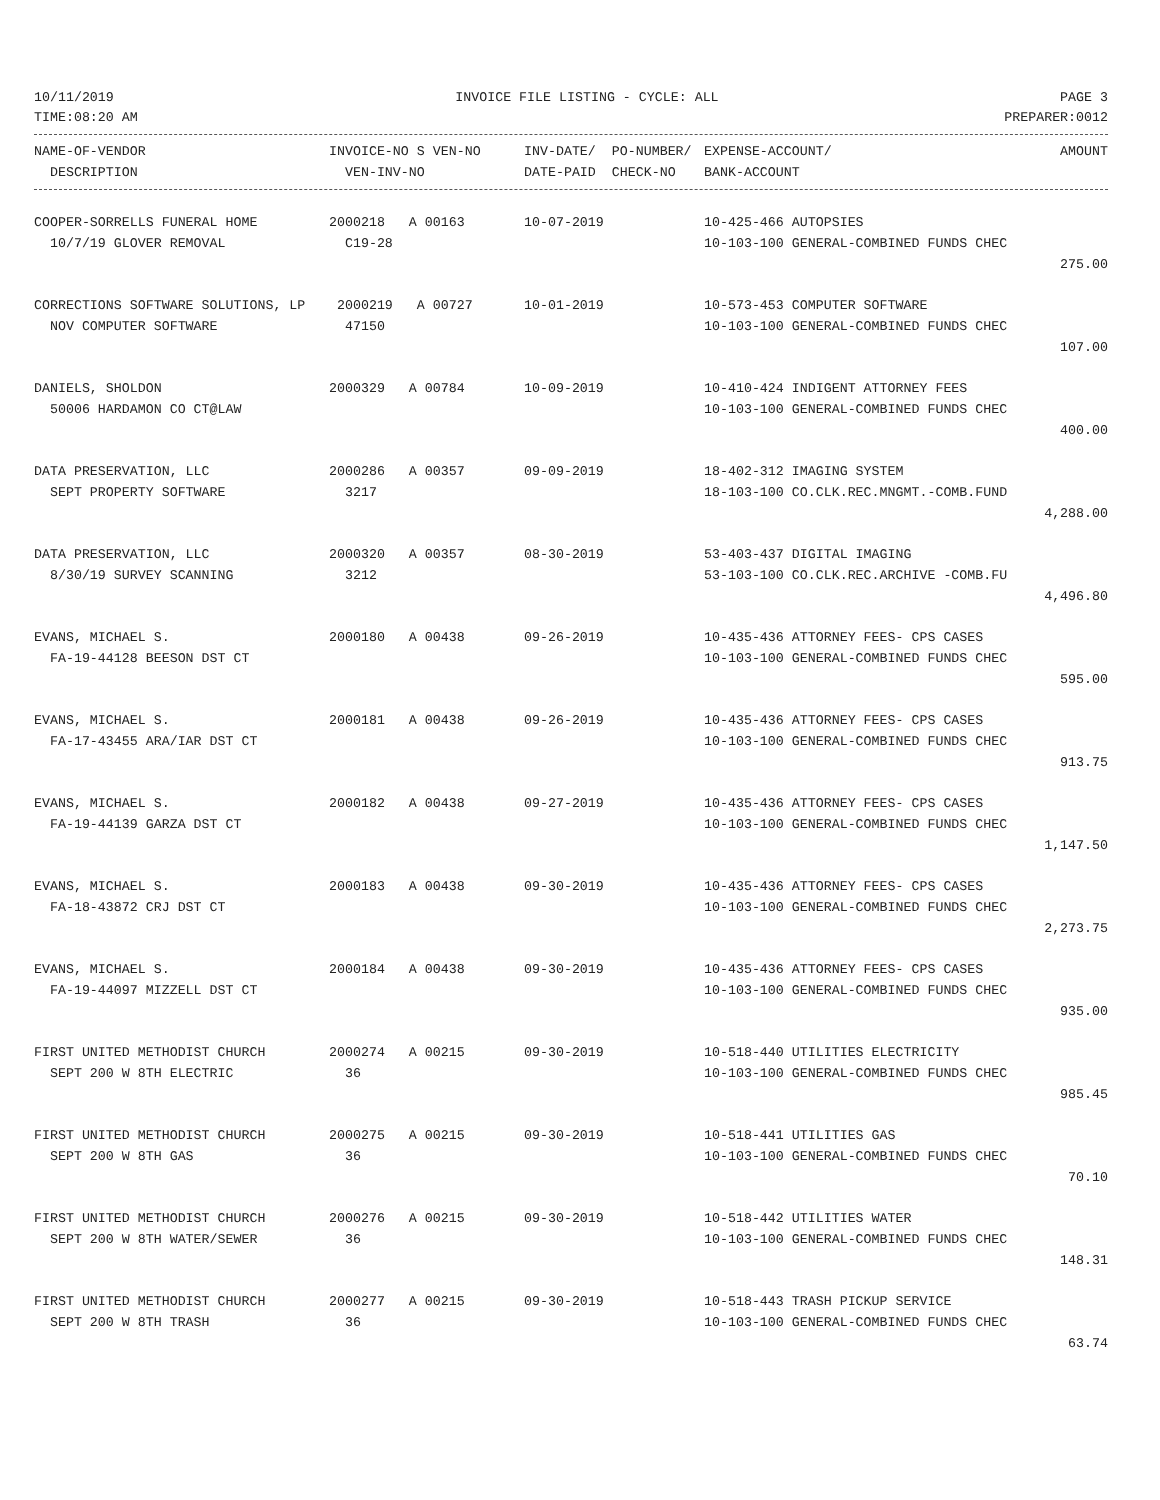10/11/2019 INVOICE FILE LISTING - CYCLE: ALL PAGE 3
TIME:08:20 AM PREPARER:0012
| NAME-OF-VENDOR | INVOICE-NO S VEN-NO | INV-DATE/ PO-NUMBER/ | EXPENSE-ACCOUNT/ | AMOUNT |
| --- | --- | --- | --- | --- |
| DESCRIPTION | VEN-INV-NO | DATE-PAID CHECK-NO | BANK-ACCOUNT | |
| COOPER-SORRELLS FUNERAL HOME | 2000218 A 00163 | 10-07-2019 | 10-425-466 AUTOPSIES | |
| 10/7/19 GLOVER REMOVAL | C19-28 | | 10-103-100 GENERAL-COMBINED FUNDS CHEC | |
| | | | | 275.00 |
| CORRECTIONS SOFTWARE SOLUTIONS, LP | 2000219 A 00727 | 10-01-2019 | 10-573-453 COMPUTER SOFTWARE | |
| NOV COMPUTER SOFTWARE | 47150 | | 10-103-100 GENERAL-COMBINED FUNDS CHEC | |
| | | | | 107.00 |
| DANIELS, SHOLDON | 2000329 A 00784 | 10-09-2019 | 10-410-424 INDIGENT ATTORNEY FEES | |
| 50006 HARDAMON CO CT@LAW | | | 10-103-100 GENERAL-COMBINED FUNDS CHEC | |
| | | | | 400.00 |
| DATA PRESERVATION, LLC | 2000286 A 00357 | 09-09-2019 | 18-402-312 IMAGING SYSTEM | |
| SEPT PROPERTY SOFTWARE | 3217 | | 18-103-100 CO.CLK.REC.MNGMT.-COMB.FUND | |
| | | | | 4,288.00 |
| DATA PRESERVATION, LLC | 2000320 A 00357 | 08-30-2019 | 53-403-437 DIGITAL IMAGING | |
| 8/30/19 SURVEY SCANNING | 3212 | | 53-103-100 CO.CLK.REC.ARCHIVE -COMB.FU | |
| | | | | 4,496.80 |
| EVANS, MICHAEL S. | 2000180 A 00438 | 09-26-2019 | 10-435-436 ATTORNEY FEES- CPS CASES | |
| FA-19-44128 BEESON DST CT | | | 10-103-100 GENERAL-COMBINED FUNDS CHEC | |
| | | | | 595.00 |
| EVANS, MICHAEL S. | 2000181 A 00438 | 09-26-2019 | 10-435-436 ATTORNEY FEES- CPS CASES | |
| FA-17-43455 ARA/IAR DST CT | | | 10-103-100 GENERAL-COMBINED FUNDS CHEC | |
| | | | | 913.75 |
| EVANS, MICHAEL S. | 2000182 A 00438 | 09-27-2019 | 10-435-436 ATTORNEY FEES- CPS CASES | |
| FA-19-44139 GARZA DST CT | | | 10-103-100 GENERAL-COMBINED FUNDS CHEC | |
| | | | | 1,147.50 |
| EVANS, MICHAEL S. | 2000183 A 00438 | 09-30-2019 | 10-435-436 ATTORNEY FEES- CPS CASES | |
| FA-18-43872 CRJ DST CT | | | 10-103-100 GENERAL-COMBINED FUNDS CHEC | |
| | | | | 2,273.75 |
| EVANS, MICHAEL S. | 2000184 A 00438 | 09-30-2019 | 10-435-436 ATTORNEY FEES- CPS CASES | |
| FA-19-44097 MIZZELL DST CT | | | 10-103-100 GENERAL-COMBINED FUNDS CHEC | |
| | | | | 935.00 |
| FIRST UNITED METHODIST CHURCH | 2000274 A 00215 | 09-30-2019 | 10-518-440 UTILITIES ELECTRICITY | |
| SEPT 200 W 8TH ELECTRIC | 36 | | 10-103-100 GENERAL-COMBINED FUNDS CHEC | |
| | | | | 985.45 |
| FIRST UNITED METHODIST CHURCH | 2000275 A 00215 | 09-30-2019 | 10-518-441 UTILITIES GAS | |
| SEPT 200 W 8TH GAS | 36 | | 10-103-100 GENERAL-COMBINED FUNDS CHEC | |
| | | | | 70.10 |
| FIRST UNITED METHODIST CHURCH | 2000276 A 00215 | 09-30-2019 | 10-518-442 UTILITIES WATER | |
| SEPT 200 W 8TH WATER/SEWER | 36 | | 10-103-100 GENERAL-COMBINED FUNDS CHEC | |
| | | | | 148.31 |
| FIRST UNITED METHODIST CHURCH | 2000277 A 00215 | 09-30-2019 | 10-518-443 TRASH PICKUP SERVICE | |
| SEPT 200 W 8TH TRASH | 36 | | 10-103-100 GENERAL-COMBINED FUNDS CHEC | |
| | | | | 63.74 |